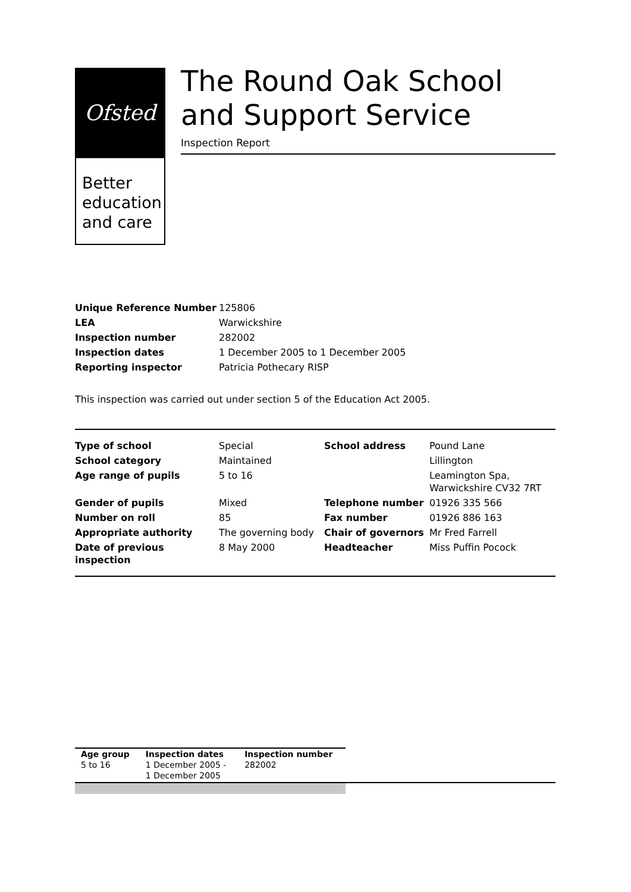Ofsted
Better education and care
The Round Oak School and Support Service
Inspection Report
| Unique Reference Number | 125806 |
| LEA | Warwickshire |
| Inspection number | 282002 |
| Inspection dates | 1 December 2005 to 1 December 2005 |
| Reporting inspector | Patricia Pothecary RISP |
This inspection was carried out under section 5 of the Education Act 2005.
| Type of school | Special | School address | Pound Lane |
| School category | Maintained | | Lillington |
| Age range of pupils | 5 to 16 | | Leamington Spa, Warwickshire CV32 7RT |
| Gender of pupils | Mixed | Telephone number | 01926 335 566 |
| Number on roll | 85 | Fax number | 01926 886 163 |
| Appropriate authority | The governing body | Chair of governors | Mr Fred Farrell |
| Date of previous inspection | 8 May 2000 | Headteacher | Miss Puffin Pocock |
| Age group | Inspection dates | Inspection number |
| --- | --- | --- |
| 5 to 16 | 1 December 2005 - 1 December 2005 | 282002 |